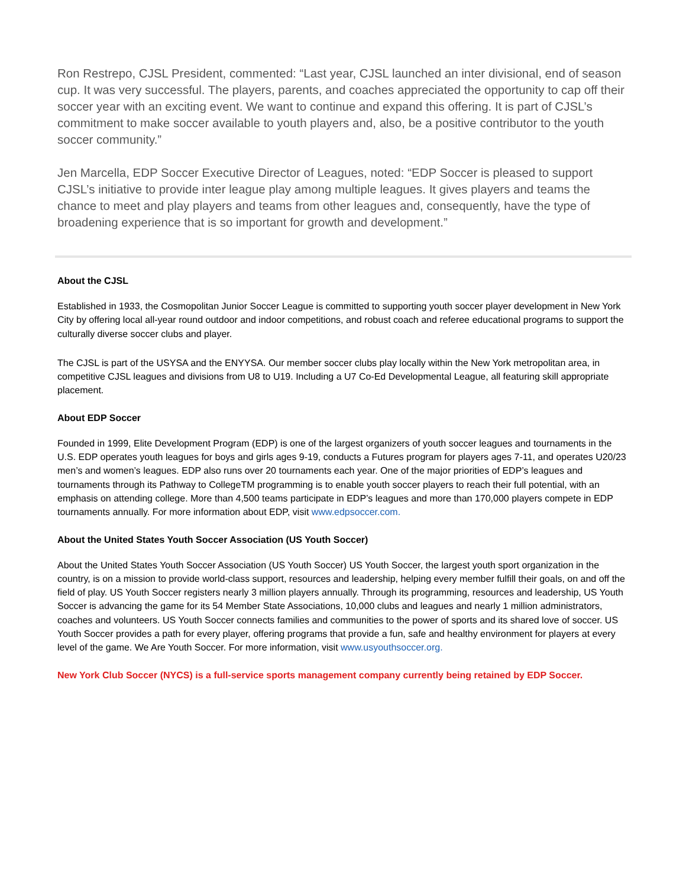Ron Restrepo, CJSL President, commented: “Last year, CJSL launched an inter divisional, end of season cup. It was very successful. The players, parents, and coaches appreciated the opportunity to cap off their soccer year with an exciting event. We want to continue and expand this offering. It is part of CJSL’s commitment to make soccer available to youth players and, also, be a positive contributor to the youth soccer community.”
Jen Marcella, EDP Soccer Executive Director of Leagues, noted: “EDP Soccer is pleased to support CJSL’s initiative to provide inter league play among multiple leagues. It gives players and teams the chance to meet and play players and teams from other leagues and, consequently, have the type of broadening experience that is so important for growth and development.”
About the CJSL
Established in 1933, the Cosmopolitan Junior Soccer League is committed to supporting youth soccer player development in New York City by offering local all-year round outdoor and indoor competitions, and robust coach and referee educational programs to support the culturally diverse soccer clubs and player.
The CJSL is part of the USYSA and the ENYYSA. Our member soccer clubs play locally within the New York metropolitan area, in competitive CJSL leagues and divisions from U8 to U19. Including a U7 Co-Ed Developmental League, all featuring skill appropriate placement.
About EDP Soccer
Founded in 1999, Elite Development Program (EDP) is one of the largest organizers of youth soccer leagues and tournaments in the U.S. EDP operates youth leagues for boys and girls ages 9-19, conducts a Futures program for players ages 7-11, and operates U20/23 men’s and women’s leagues. EDP also runs over 20 tournaments each year. One of the major priorities of EDP’s leagues and tournaments through its Pathway to CollegeTM programming is to enable youth soccer players to reach their full potential, with an emphasis on attending college. More than 4,500 teams participate in EDP’s leagues and more than 170,000 players compete in EDP tournaments annually. For more information about EDP, visit www.edpsoccer.com.
About the United States Youth Soccer Association (US Youth Soccer)
About the United States Youth Soccer Association (US Youth Soccer) US Youth Soccer, the largest youth sport organization in the country, is on a mission to provide world-class support, resources and leadership, helping every member fulfill their goals, on and off the field of play. US Youth Soccer registers nearly 3 million players annually. Through its programming, resources and leadership, US Youth Soccer is advancing the game for its 54 Member State Associations, 10,000 clubs and leagues and nearly 1 million administrators, coaches and volunteers. US Youth Soccer connects families and communities to the power of sports and its shared love of soccer. US Youth Soccer provides a path for every player, offering programs that provide a fun, safe and healthy environment for players at every level of the game. We Are Youth Soccer. For more information, visit www.usyouthsoccer.org.
New York Club Soccer (NYCS) is a full-service sports management company currently being retained by EDP Soccer.